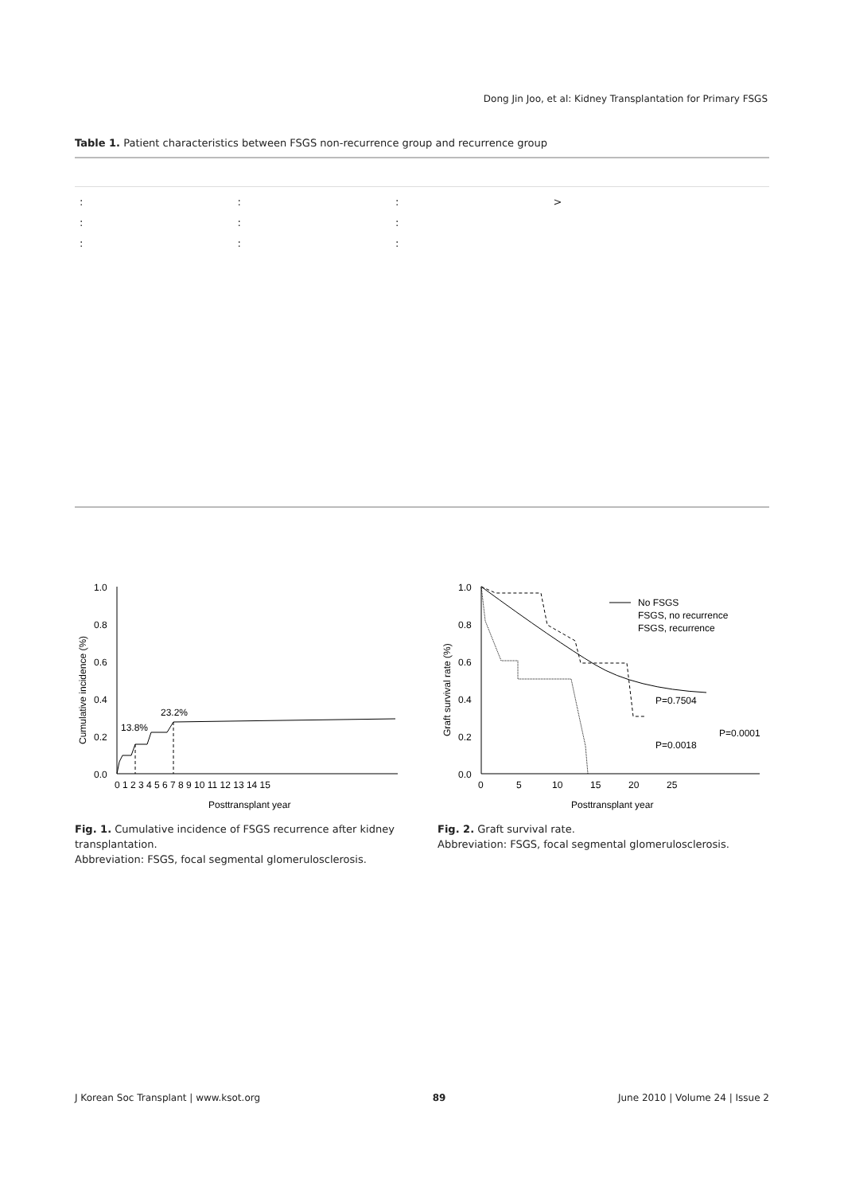Dong Jin Joo, et al: Kidney Transplantation for Primary FSGS
Table 1. Patient characteristics between FSGS non-recurrence group and recurrence group
| : | : | : | > |
| : | : | : | |
| : | : | : | |
1.0
0.8
0.6
0.4
0.2
0.0
0 1 2 3 4 5 6 7 8 9 10 11 12 13 14 15
Posttransplant year
Cumulative incidence (%)
13.8%
23.2%
1.0
0.8
0.6
0.4
0.2
0.0
0
5
10
15
20
25
Posttransplant year
Graft survival rate (%)
No FSGS
FSGS, no recurrence
FSGS, recurrence
P=0.7504
P=0.0018
P=0.0001
Fig. 1. Cumulative incidence of FSGS recurrence after kidney transplantation.
Abbreviation: FSGS, focal segmental glomerulosclerosis.
Fig. 2. Graft survival rate.
Abbreviation: FSGS, focal segmental glomerulosclerosis.
J Korean Soc Transplant | www.ksot.org 89 June 2010 | Volume 24 | Issue 2